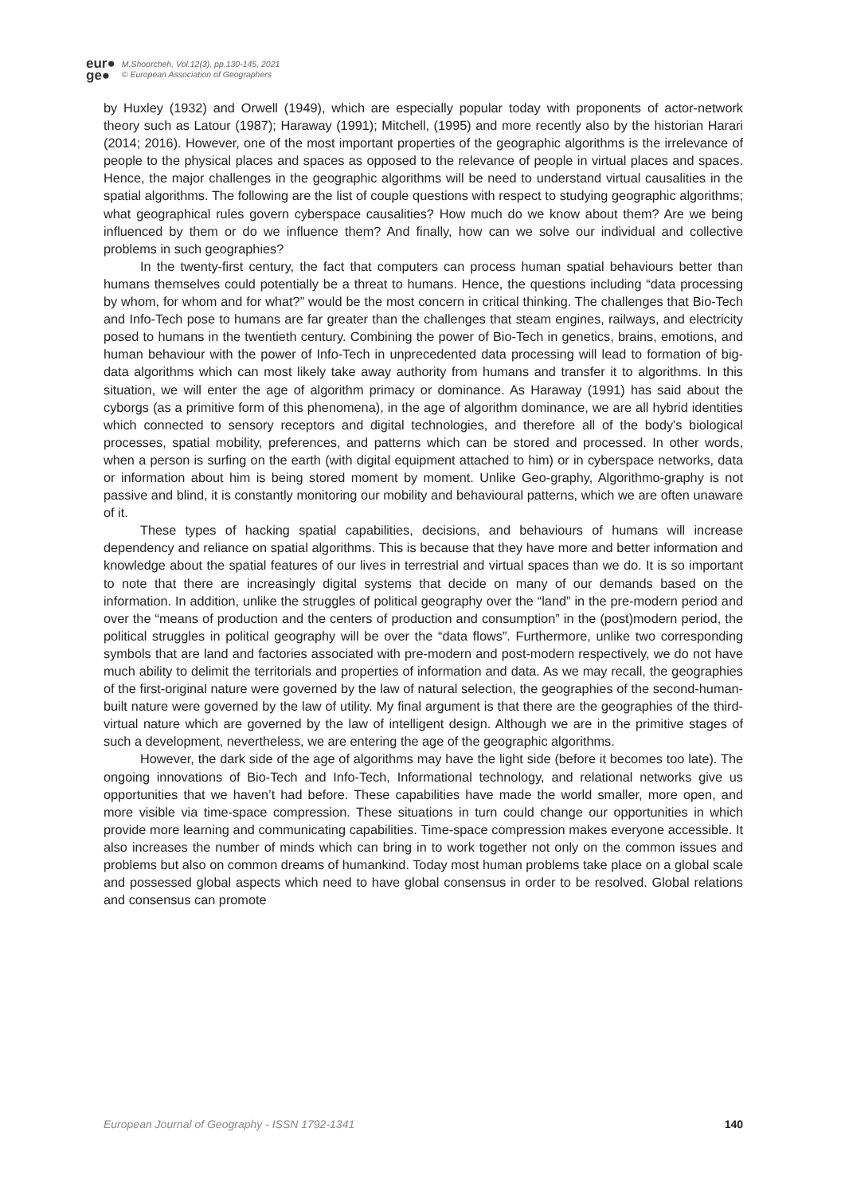eur●
ge●
M.Shoorcheh, Vol.12(3), pp.130-145, 2021
© European Association of Geographers
by Huxley (1932) and Orwell (1949), which are especially popular today with proponents of actor-network theory such as Latour (1987); Haraway (1991); Mitchell, (1995) and more recently also by the historian Harari (2014; 2016). However, one of the most important properties of the geographic algorithms is the irrelevance of people to the physical places and spaces as opposed to the relevance of people in virtual places and spaces. Hence, the major challenges in the geographic algorithms will be need to understand virtual causalities in the spatial algorithms. The following are the list of couple questions with respect to studying geographic algorithms; what geographical rules govern cyberspace causalities? How much do we know about them? Are we being influenced by them or do we influence them? And finally, how can we solve our individual and collective problems in such geographies?
In the twenty-first century, the fact that computers can process human spatial behaviours better than humans themselves could potentially be a threat to humans. Hence, the questions including “data processing by whom, for whom and for what?” would be the most concern in critical thinking. The challenges that Bio-Tech and Info-Tech pose to humans are far greater than the challenges that steam engines, railways, and electricity posed to humans in the twentieth century. Combining the power of Bio-Tech in genetics, brains, emotions, and human behaviour with the power of Info-Tech in unprecedented data processing will lead to formation of big-data algorithms which can most likely take away authority from humans and transfer it to algorithms. In this situation, we will enter the age of algorithm primacy or dominance. As Haraway (1991) has said about the cyborgs (as a primitive form of this phenomena), in the age of algorithm dominance, we are all hybrid identities which connected to sensory receptors and digital technologies, and therefore all of the body's biological processes, spatial mobility, preferences, and patterns which can be stored and processed. In other words, when a person is surfing on the earth (with digital equipment attached to him) or in cyberspace networks, data or information about him is being stored moment by moment. Unlike Geo-graphy, Algorithmo-graphy is not passive and blind, it is constantly monitoring our mobility and behavioural patterns, which we are often unaware of it.
These types of hacking spatial capabilities, decisions, and behaviours of humans will increase dependency and reliance on spatial algorithms. This is because that they have more and better information and knowledge about the spatial features of our lives in terrestrial and virtual spaces than we do. It is so important to note that there are increasingly digital systems that decide on many of our demands based on the information. In addition, unlike the struggles of political geography over the “land” in the pre-modern period and over the “means of production and the centers of production and consumption” in the (post)modern period, the political struggles in political geography will be over the “data flows”. Furthermore, unlike two corresponding symbols that are land and factories associated with pre-modern and post-modern respectively, we do not have much ability to delimit the territorials and properties of information and data. As we may recall, the geographies of the first-original nature were governed by the law of natural selection, the geographies of the second-human-built nature were governed by the law of utility. My final argument is that there are the geographies of the third-virtual nature which are governed by the law of intelligent design. Although we are in the primitive stages of such a development, nevertheless, we are entering the age of the geographic algorithms.
However, the dark side of the age of algorithms may have the light side (before it becomes too late). The ongoing innovations of Bio-Tech and Info-Tech, Informational technology, and relational networks give us opportunities that we haven’t had before. These capabilities have made the world smaller, more open, and more visible via time-space compression. These situations in turn could change our opportunities in which provide more learning and communicating capabilities. Time-space compression makes everyone accessible. It also increases the number of minds which can bring in to work together not only on the common issues and problems but also on common dreams of humankind. Today most human problems take place on a global scale and possessed global aspects which need to have global consensus in order to be resolved. Global relations and consensus can promote
European Journal of Geography - ISSN 1792-1341 140